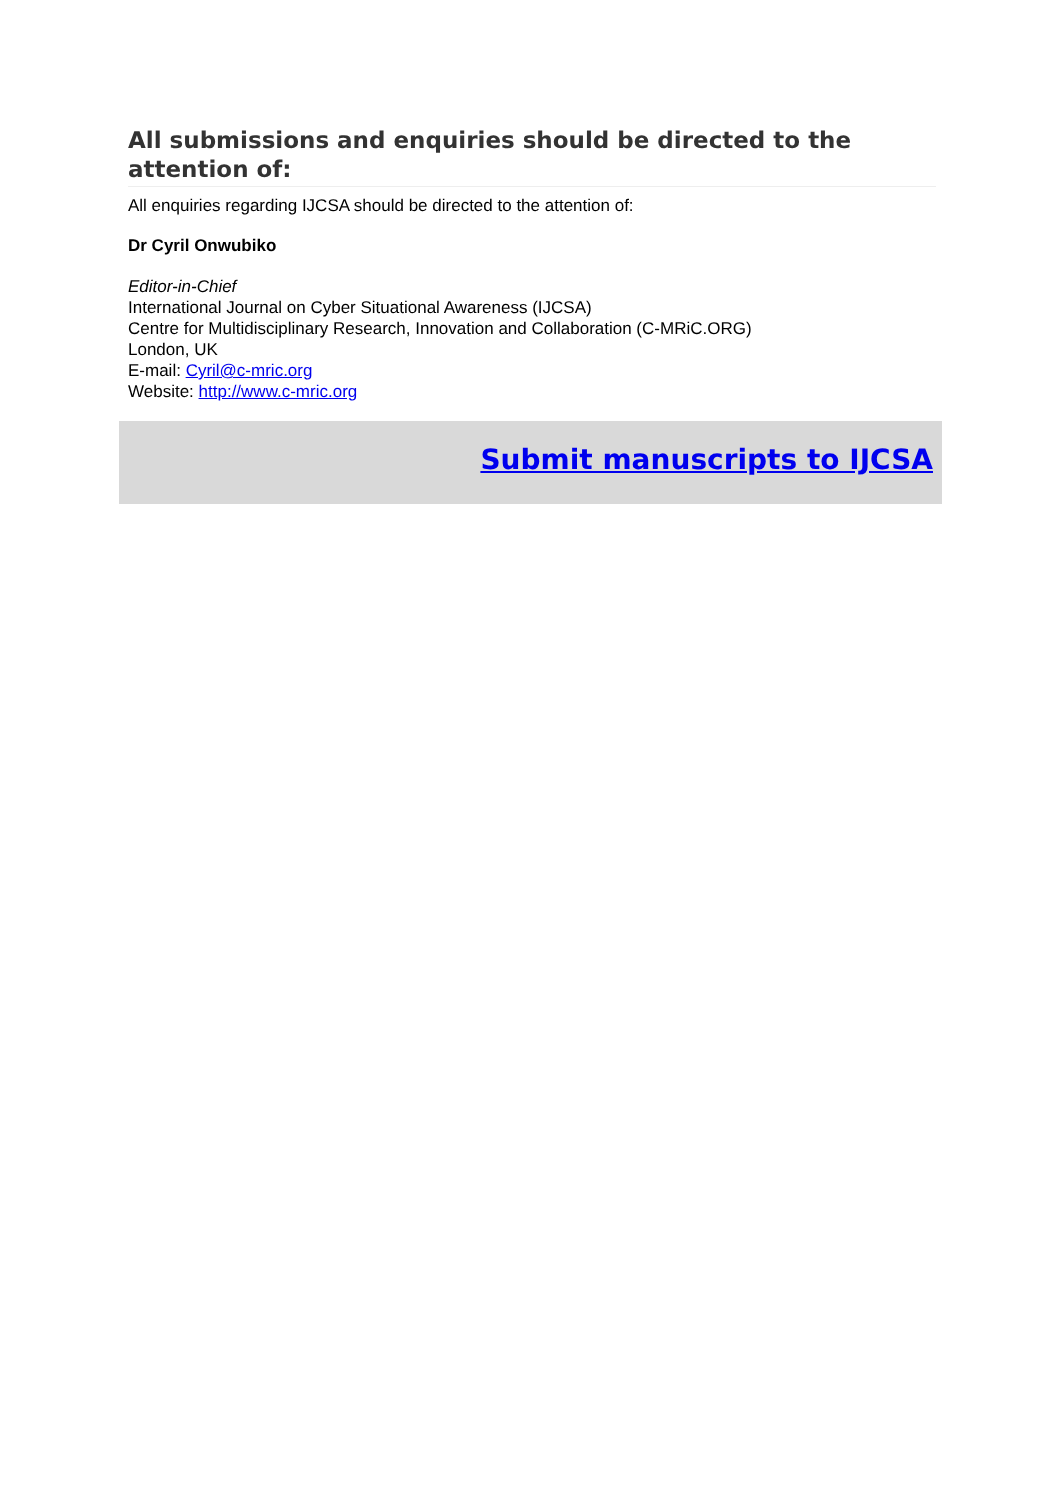All submissions and enquiries should be directed to the attention of:
All enquiries regarding IJCSA should be directed to the attention of:
Dr Cyril Onwubiko
Editor-in-Chief
International Journal on Cyber Situational Awareness (IJCSA)
Centre for Multidisciplinary Research, Innovation and Collaboration (C-MRiC.ORG)
London, UK
E-mail: Cyril@c-mric.org
Website: http://www.c-mric.org
Submit manuscripts to IJCSA